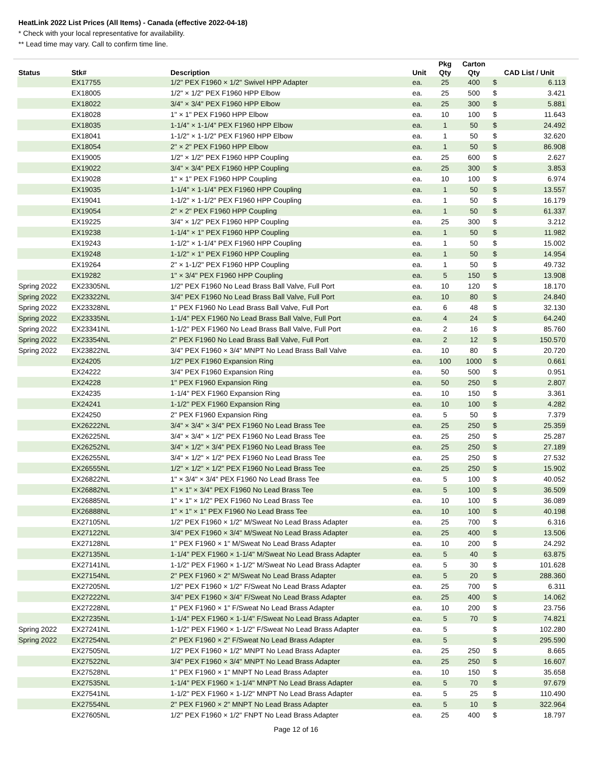HeatLink 2022 List Prices (All Items) - Canada (effective 2022-04-18)
* Check with your local representative for availability.
** Lead time may vary. Call to confirm time line.
| | | | | Pkg | Carton | | |
| --- | --- | --- | --- | --- | --- | --- | --- |
| Status | Stk# | Description | Unit | Qty | Qty | CAD List / Unit | |
| | EX17755 | 1/2" PEX F1960 × 1/2" Swivel HPP Adapter | ea. | 25 | 400 | $ | 6.113 |
| | EX18005 | 1/2" × 1/2" PEX F1960 HPP Elbow | ea. | 25 | 500 | $ | 3.421 |
| | EX18022 | 3/4" × 3/4" PEX F1960 HPP Elbow | ea. | 25 | 300 | $ | 5.881 |
| | EX18028 | 1" × 1" PEX F1960 HPP Elbow | ea. | 10 | 100 | $ | 11.643 |
| | EX18035 | 1-1/4" × 1-1/4" PEX F1960 HPP Elbow | ea. | 1 | 50 | $ | 24.492 |
| | EX18041 | 1-1/2" × 1-1/2" PEX F1960 HPP Elbow | ea. | 1 | 50 | $ | 32.620 |
| | EX18054 | 2" × 2" PEX F1960 HPP Elbow | ea. | 1 | 50 | $ | 86.908 |
| | EX19005 | 1/2" × 1/2" PEX F1960 HPP Coupling | ea. | 25 | 600 | $ | 2.627 |
| | EX19022 | 3/4" × 3/4" PEX F1960 HPP Coupling | ea. | 25 | 300 | $ | 3.853 |
| | EX19028 | 1" × 1" PEX F1960 HPP Coupling | ea. | 10 | 100 | $ | 6.974 |
| | EX19035 | 1-1/4" × 1-1/4" PEX F1960 HPP Coupling | ea. | 1 | 50 | $ | 13.557 |
| | EX19041 | 1-1/2" × 1-1/2" PEX F1960 HPP Coupling | ea. | 1 | 50 | $ | 16.179 |
| | EX19054 | 2" × 2" PEX F1960 HPP Coupling | ea. | 1 | 50 | $ | 61.337 |
| | EX19225 | 3/4" × 1/2" PEX F1960 HPP Coupling | ea. | 25 | 300 | $ | 3.212 |
| | EX19238 | 1-1/4" × 1" PEX F1960 HPP Coupling | ea. | 1 | 50 | $ | 11.982 |
| | EX19243 | 1-1/2" × 1-1/4" PEX F1960 HPP Coupling | ea. | 1 | 50 | $ | 15.002 |
| | EX19248 | 1-1/2" × 1" PEX F1960 HPP Coupling | ea. | 1 | 50 | $ | 14.954 |
| | EX19264 | 2" × 1-1/2" PEX F1960 HPP Coupling | ea. | 1 | 50 | $ | 49.732 |
| | EX19282 | 1" × 3/4" PEX F1960 HPP Coupling | ea. | 5 | 150 | $ | 13.908 |
| Spring 2022 | EX23305NL | 1/2" PEX F1960 No Lead Brass Ball Valve, Full Port | ea. | 10 | 120 | $ | 18.170 |
| Spring 2022 | EX23322NL | 3/4" PEX F1960 No Lead Brass Ball Valve, Full Port | ea. | 10 | 80 | $ | 24.840 |
| Spring 2022 | EX23328NL | 1" PEX F1960 No Lead Brass Ball Valve, Full Port | ea. | 6 | 48 | $ | 32.130 |
| Spring 2022 | EX23335NL | 1-1/4" PEX F1960 No Lead Brass Ball Valve, Full Port | ea. | 4 | 24 | $ | 64.240 |
| Spring 2022 | EX23341NL | 1-1/2" PEX F1960 No Lead Brass Ball Valve, Full Port | ea. | 2 | 16 | $ | 85.760 |
| Spring 2022 | EX23354NL | 2" PEX F1960 No Lead Brass Ball Valve, Full Port | ea. | 2 | 12 | $ | 150.570 |
| Spring 2022 | EX23822NL | 3/4" PEX F1960 × 3/4" MNPT No Lead Brass Ball Valve | ea. | 10 | 80 | $ | 20.720 |
| | EX24205 | 1/2" PEX F1960 Expansion Ring | ea. | 100 | 1000 | $ | 0.661 |
| | EX24222 | 3/4" PEX F1960 Expansion Ring | ea. | 50 | 500 | $ | 0.951 |
| | EX24228 | 1" PEX F1960 Expansion Ring | ea. | 50 | 250 | $ | 2.807 |
| | EX24235 | 1-1/4" PEX F1960 Expansion Ring | ea. | 10 | 150 | $ | 3.361 |
| | EX24241 | 1-1/2" PEX F1960 Expansion Ring | ea. | 10 | 100 | $ | 4.282 |
| | EX24250 | 2" PEX F1960 Expansion Ring | ea. | 5 | 50 | $ | 7.379 |
| | EX26222NL | 3/4" × 3/4" × 3/4" PEX F1960 No Lead Brass Tee | ea. | 25 | 250 | $ | 25.359 |
| | EX26225NL | 3/4" × 3/4" × 1/2" PEX F1960 No Lead Brass Tee | ea. | 25 | 250 | $ | 25.287 |
| | EX26252NL | 3/4" × 1/2" × 3/4" PEX F1960 No Lead Brass Tee | ea. | 25 | 250 | $ | 27.189 |
| | EX26255NL | 3/4" × 1/2" × 1/2" PEX F1960 No Lead Brass Tee | ea. | 25 | 250 | $ | 27.532 |
| | EX26555NL | 1/2" × 1/2" × 1/2" PEX F1960 No Lead Brass Tee | ea. | 25 | 250 | $ | 15.902 |
| | EX26822NL | 1" × 3/4" × 3/4" PEX F1960 No Lead Brass Tee | ea. | 5 | 100 | $ | 40.052 |
| | EX26882NL | 1" × 1" × 3/4" PEX F1960 No Lead Brass Tee | ea. | 5 | 100 | $ | 36.509 |
| | EX26885NL | 1" × 1" × 1/2" PEX F1960 No Lead Brass Tee | ea. | 10 | 100 | $ | 36.089 |
| | EX26888NL | 1" × 1" × 1" PEX F1960 No Lead Brass Tee | ea. | 10 | 100 | $ | 40.198 |
| | EX27105NL | 1/2" PEX F1960 × 1/2" M/Sweat No Lead Brass Adapter | ea. | 25 | 700 | $ | 6.316 |
| | EX27122NL | 3/4" PEX F1960 × 3/4" M/Sweat No Lead Brass Adapter | ea. | 25 | 400 | $ | 13.506 |
| | EX27128NL | 1" PEX F1960 × 1" M/Sweat No Lead Brass Adapter | ea. | 10 | 200 | $ | 24.292 |
| | EX27135NL | 1-1/4" PEX F1960 × 1-1/4" M/Sweat No Lead Brass Adapter | ea. | 5 | 40 | $ | 63.875 |
| | EX27141NL | 1-1/2" PEX F1960 × 1-1/2" M/Sweat No Lead Brass Adapter | ea. | 5 | 30 | $ | 101.628 |
| | EX27154NL | 2" PEX F1960 × 2" M/Sweat No Lead Brass Adapter | ea. | 5 | 20 | $ | 288.360 |
| | EX27205NL | 1/2" PEX F1960 × 1/2" F/Sweat No Lead Brass Adapter | ea. | 25 | 700 | $ | 6.311 |
| | EX27222NL | 3/4" PEX F1960 × 3/4" F/Sweat No Lead Brass Adapter | ea. | 25 | 400 | $ | 14.062 |
| | EX27228NL | 1" PEX F1960 × 1" F/Sweat No Lead Brass Adapter | ea. | 10 | 200 | $ | 23.756 |
| | EX27235NL | 1-1/4" PEX F1960 × 1-1/4" F/Sweat No Lead Brass Adapter | ea. | 5 | 70 | $ | 74.821 |
| Spring 2022 | EX27241NL | 1-1/2" PEX F1960 × 1-1/2" F/Sweat No Lead Brass Adapter | ea. | 5 | | $ | 102.280 |
| Spring 2022 | EX27254NL | 2" PEX F1960 × 2" F/Sweat No Lead Brass Adapter | ea. | 5 | | $ | 295.590 |
| | EX27505NL | 1/2" PEX F1960 × 1/2" MNPT No Lead Brass Adapter | ea. | 25 | 250 | $ | 8.665 |
| | EX27522NL | 3/4" PEX F1960 × 3/4" MNPT No Lead Brass Adapter | ea. | 25 | 250 | $ | 16.607 |
| | EX27528NL | 1" PEX F1960 × 1" MNPT No Lead Brass Adapter | ea. | 10 | 150 | $ | 35.658 |
| | EX27535NL | 1-1/4" PEX F1960 × 1-1/4" MNPT No Lead Brass Adapter | ea. | 5 | 70 | $ | 97.679 |
| | EX27541NL | 1-1/2" PEX F1960 × 1-1/2" MNPT No Lead Brass Adapter | ea. | 5 | 25 | $ | 110.490 |
| | EX27554NL | 2" PEX F1960 × 2" MNPT No Lead Brass Adapter | ea. | 5 | 10 | $ | 322.964 |
| | EX27605NL | 1/2" PEX F1960 × 1/2" FNPT No Lead Brass Adapter | ea. | 25 | 400 | $ | 18.797 |
Page 12 of 16